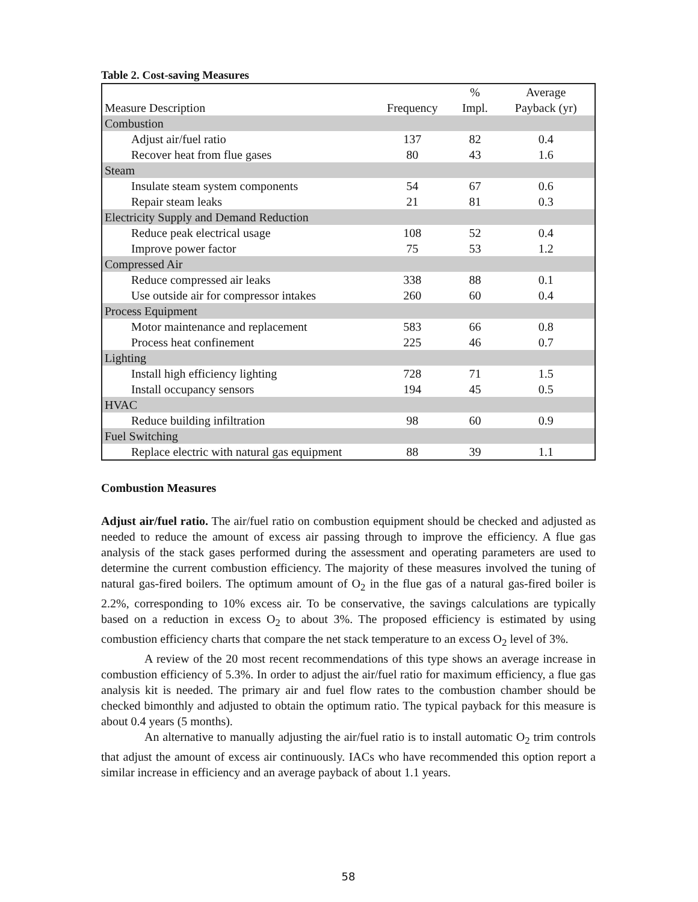Table 2. Cost-saving Measures
| Measure Description | Frequency | % Impl. | Average Payback (yr) |
| --- | --- | --- | --- |
| Combustion | | | |
| Adjust air/fuel ratio | 137 | 82 | 0.4 |
| Recover heat from flue gases | 80 | 43 | 1.6 |
| Steam | | | |
| Insulate steam system components | 54 | 67 | 0.6 |
| Repair steam leaks | 21 | 81 | 0.3 |
| Electricity Supply and Demand Reduction | | | |
| Reduce peak electrical usage | 108 | 52 | 0.4 |
| Improve power factor | 75 | 53 | 1.2 |
| Compressed Air | | | |
| Reduce compressed air leaks | 338 | 88 | 0.1 |
| Use outside air for compressor intakes | 260 | 60 | 0.4 |
| Process Equipment | | | |
| Motor maintenance and replacement | 583 | 66 | 0.8 |
| Process heat confinement | 225 | 46 | 0.7 |
| Lighting | | | |
| Install high efficiency lighting | 728 | 71 | 1.5 |
| Install occupancy sensors | 194 | 45 | 0.5 |
| HVAC | | | |
| Reduce building infiltration | 98 | 60 | 0.9 |
| Fuel Switching | | | |
| Replace electric with natural gas equipment | 88 | 39 | 1.1 |
Combustion Measures
Adjust air/fuel ratio. The air/fuel ratio on combustion equipment should be checked and adjusted as needed to reduce the amount of excess air passing through to improve the efficiency. A flue gas analysis of the stack gases performed during the assessment and operating parameters are used to determine the current combustion efficiency. The majority of these measures involved the tuning of natural gas-fired boilers. The optimum amount of O<sub>2</sub> in the flue gas of a natural gas-fired boiler is 2.2%, corresponding to 10% excess air. To be conservative, the savings calculations are typically based on a reduction in excess O<sub>2</sub> to about 3%. The proposed efficiency is estimated by using combustion efficiency charts that compare the net stack temperature to an excess O<sub>2</sub> level of 3%.
A review of the 20 most recent recommendations of this type shows an average increase in combustion efficiency of 5.3%. In order to adjust the air/fuel ratio for maximum efficiency, a flue gas analysis kit is needed. The primary air and fuel flow rates to the combustion chamber should be checked bimonthly and adjusted to obtain the optimum ratio. The typical payback for this measure is about 0.4 years (5 months).
An alternative to manually adjusting the air/fuel ratio is to install automatic O<sub>2</sub> trim controls that adjust the amount of excess air continuously. IACs who have recommended this option report a similar increase in efficiency and an average payback of about 1.1 years.
58